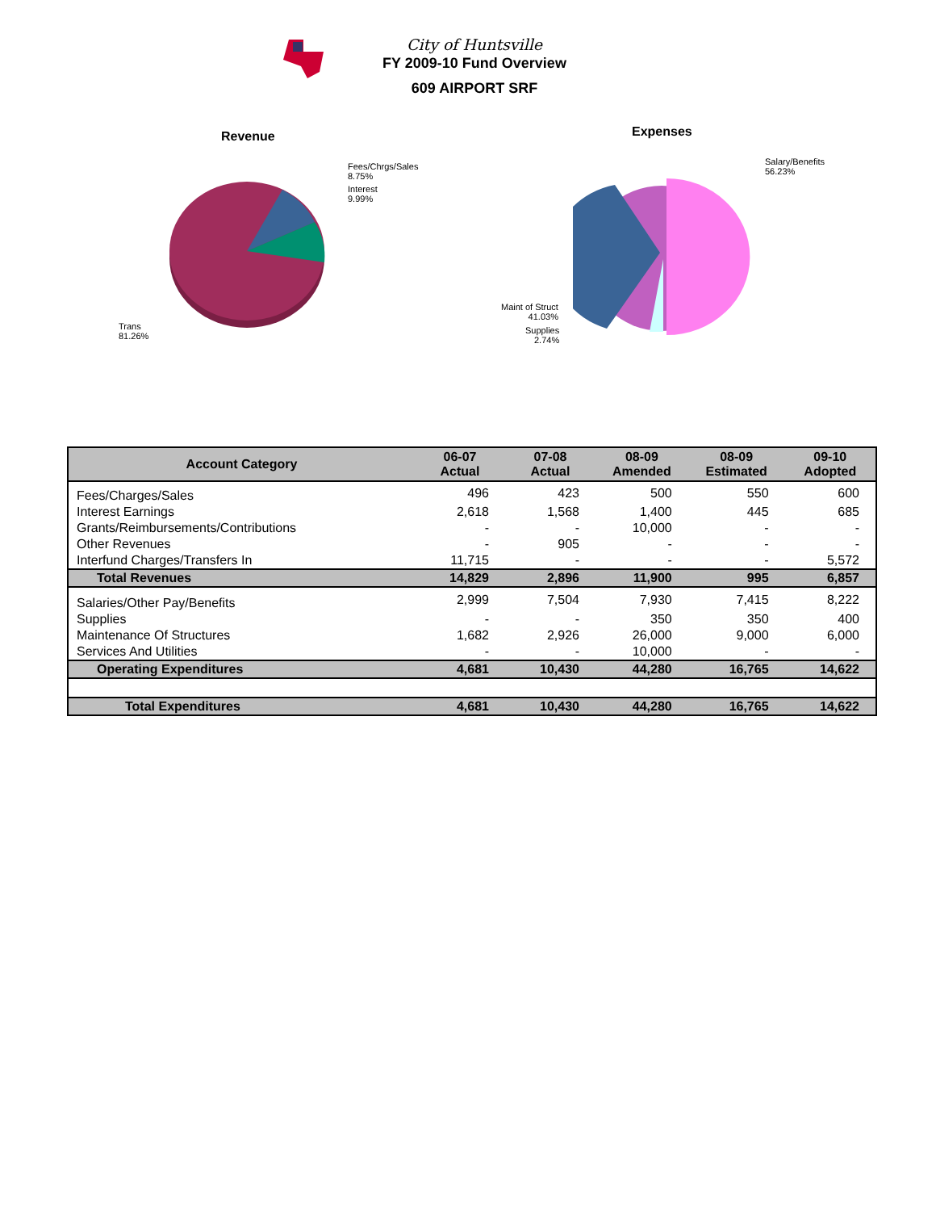City of Huntsville
FY 2009-10 Fund Overview
609 AIRPORT SRF
Revenue
Fees/Chrgs/Sales
8.75%
Interest
9.99%
Trans
81.26%
Expenses
Salary/Benefits
56.23%
Maint of Struct
41.03%
Supplies
2.74%
| Account Category | 06-07 Actual | 07-08 Actual | 08-09 Amended | 08-09 Estimated | 09-10 Adopted |
| --- | --- | --- | --- | --- | --- |
| Fees/Charges/Sales | 496 | 423 | 500 | 550 | 600 |
| Interest Earnings | 2,618 | 1,568 | 1,400 | 445 | 685 |
| Grants/Reimbursements/Contributions | - | - | 10,000 | - | - |
| Other Revenues | - | 905 | - | - | - |
| Interfund Charges/Transfers In | 11,715 | - | - | - | 5,572 |
| Total Revenues | 14,829 | 2,896 | 11,900 | 995 | 6,857 |
| Salaries/Other Pay/Benefits | 2,999 | 7,504 | 7,930 | 7,415 | 8,222 |
| Supplies | - | - | 350 | 350 | 400 |
| Maintenance Of Structures | 1,682 | 2,926 | 26,000 | 9,000 | 6,000 |
| Services And Utilities | - | - | 10,000 | - | - |
| Operating Expenditures | 4,681 | 10,430 | 44,280 | 16,765 | 14,622 |
| Total Expenditures | 4,681 | 10,430 | 44,280 | 16,765 | 14,622 |